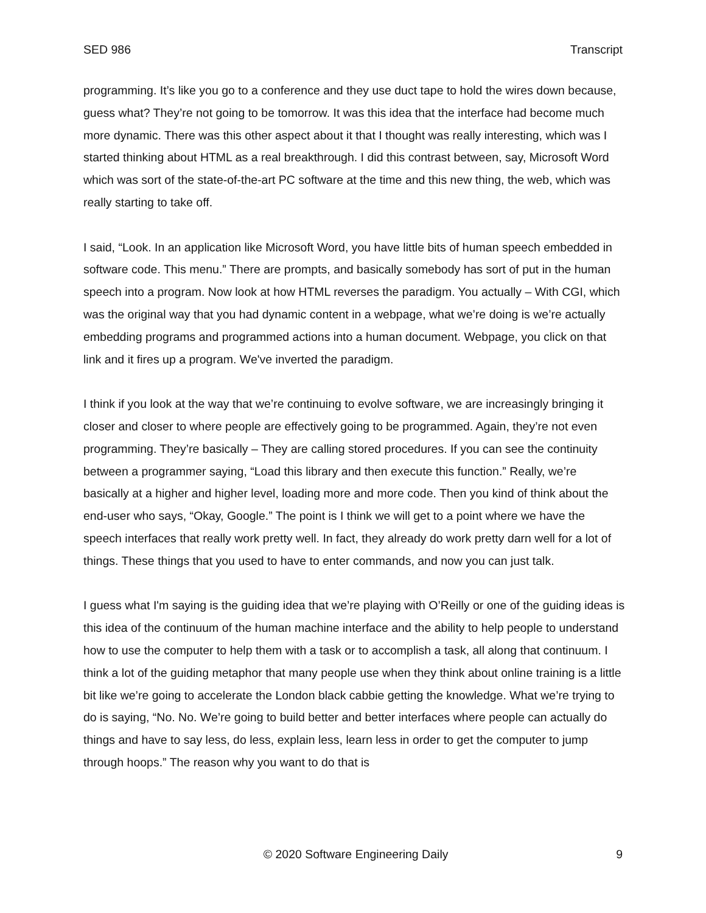SED 986 Transcript
programming. It’s like you go to a conference and they use duct tape to hold the wires down because, guess what? They’re not going to be tomorrow. It was this idea that the interface had become much more dynamic. There was this other aspect about it that I thought was really interesting, which was I started thinking about HTML as a real breakthrough. I did this contrast between, say, Microsoft Word which was sort of the state-of-the-art PC software at the time and this new thing, the web, which was really starting to take off.
I said, “Look. In an application like Microsoft Word, you have little bits of human speech embedded in software code. This menu.” There are prompts, and basically somebody has sort of put in the human speech into a program. Now look at how HTML reverses the paradigm. You actually – With CGI, which was the original way that you had dynamic content in a webpage, what we’re doing is we’re actually embedding programs and programmed actions into a human document. Webpage, you click on that link and it fires up a program. We've inverted the paradigm.
I think if you look at the way that we’re continuing to evolve software, we are increasingly bringing it closer and closer to where people are effectively going to be programmed. Again, they’re not even programming. They’re basically – They are calling stored procedures. If you can see the continuity between a programmer saying, “Load this library and then execute this function.” Really, we’re basically at a higher and higher level, loading more and more code. Then you kind of think about the end-user who says, “Okay, Google.” The point is I think we will get to a point where we have the speech interfaces that really work pretty well. In fact, they already do work pretty darn well for a lot of things. These things that you used to have to enter commands, and now you can just talk.
I guess what I'm saying is the guiding idea that we’re playing with O’Reilly or one of the guiding ideas is this idea of the continuum of the human machine interface and the ability to help people to understand how to use the computer to help them with a task or to accomplish a task, all along that continuum. I think a lot of the guiding metaphor that many people use when they think about online training is a little bit like we’re going to accelerate the London black cabbie getting the knowledge. What we’re trying to do is saying, “No. No. We’re going to build better and better interfaces where people can actually do things and have to say less, do less, explain less, learn less in order to get the computer to jump through hoops.” The reason why you want to do that is
© 2020 Software Engineering Daily 9